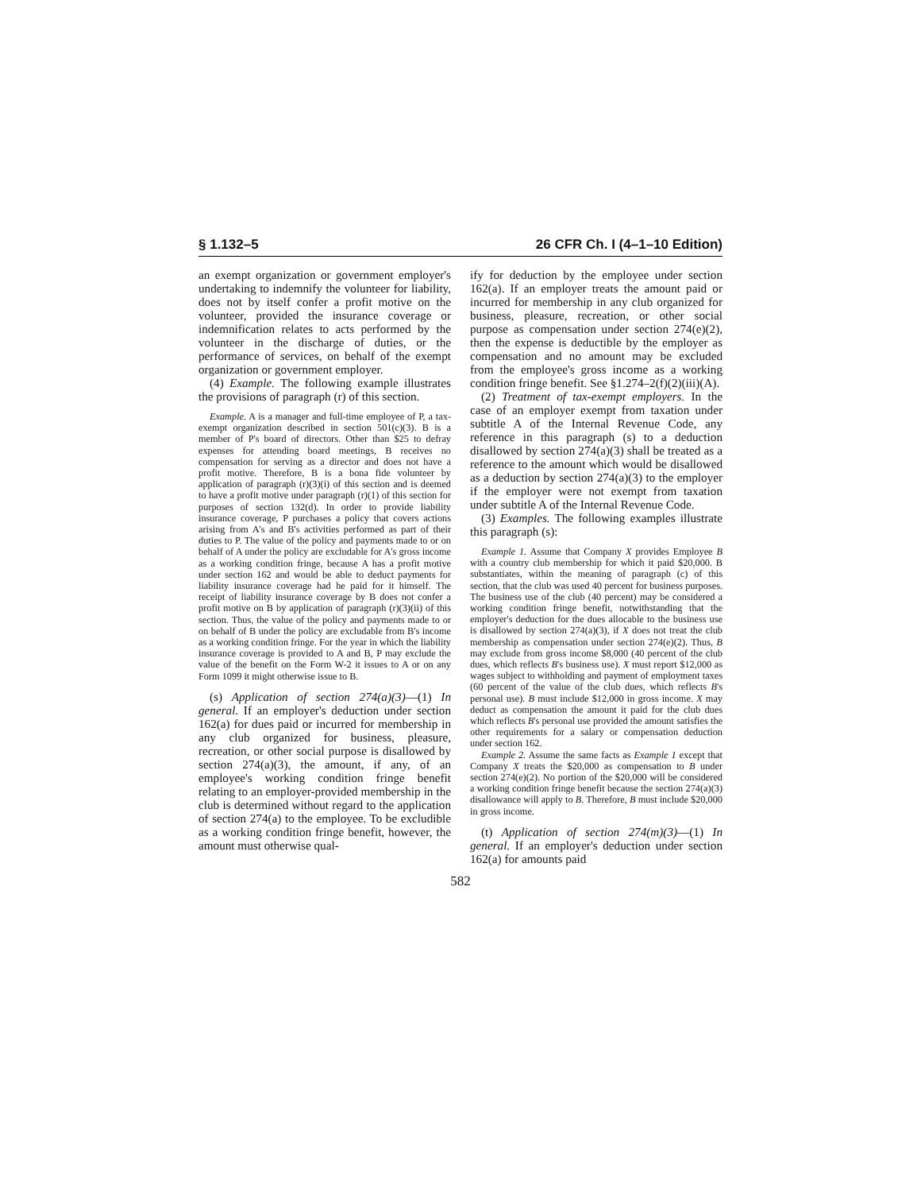§ 1.132–5 26 CFR Ch. I (4–1–10 Edition)
an exempt organization or government employer's undertaking to indemnify the volunteer for liability, does not by itself confer a profit motive on the volunteer, provided the insurance coverage or indemnification relates to acts performed by the volunteer in the discharge of duties, or the performance of services, on behalf of the exempt organization or government employer.
(4) Example. The following example illustrates the provisions of paragraph (r) of this section.
Example. A is a manager and full-time employee of P, a tax-exempt organization described in section 501(c)(3). B is a member of P's board of directors. Other than $25 to defray expenses for attending board meetings, B receives no compensation for serving as a director and does not have a profit motive. Therefore, B is a bona fide volunteer by application of paragraph (r)(3)(i) of this section and is deemed to have a profit motive under paragraph (r)(1) of this section for purposes of section 132(d). In order to provide liability insurance coverage, P purchases a policy that covers actions arising from A's and B's activities performed as part of their duties to P. The value of the policy and payments made to or on behalf of A under the policy are excludable for A's gross income as a working condition fringe, because A has a profit motive under section 162 and would be able to deduct payments for liability insurance coverage had he paid for it himself. The receipt of liability insurance coverage by B does not confer a profit motive on B by application of paragraph (r)(3)(ii) of this section. Thus, the value of the policy and payments made to or on behalf of B under the policy are excludable from B's income as a working condition fringe. For the year in which the liability insurance coverage is provided to A and B, P may exclude the value of the benefit on the Form W-2 it issues to A or on any Form 1099 it might otherwise issue to B.
(s) Application of section 274(a)(3)—(1) In general. If an employer's deduction under section 162(a) for dues paid or incurred for membership in any club organized for business, pleasure, recreation, or other social purpose is disallowed by section 274(a)(3), the amount, if any, of an employee's working condition fringe benefit relating to an employer-provided membership in the club is determined without regard to the application of section 274(a) to the employee. To be excludible as a working condition fringe benefit, however, the amount must otherwise qual-
ify for deduction by the employee under section 162(a). If an employer treats the amount paid or incurred for membership in any club organized for business, pleasure, recreation, or other social purpose as compensation under section 274(e)(2), then the expense is deductible by the employer as compensation and no amount may be excluded from the employee's gross income as a working condition fringe benefit. See §1.274–2(f)(2)(iii)(A).
(2) Treatment of tax-exempt employers. In the case of an employer exempt from taxation under subtitle A of the Internal Revenue Code, any reference in this paragraph (s) to a deduction disallowed by section 274(a)(3) shall be treated as a reference to the amount which would be disallowed as a deduction by section 274(a)(3) to the employer if the employer were not exempt from taxation under subtitle A of the Internal Revenue Code.
(3) Examples. The following examples illustrate this paragraph (s):
Example 1. Assume that Company X provides Employee B with a country club membership for which it paid $20,000. B substantiates, within the meaning of paragraph (c) of this section, that the club was used 40 percent for business purposes. The business use of the club (40 percent) may be considered a working condition fringe benefit, notwithstanding that the employer's deduction for the dues allocable to the business use is disallowed by section 274(a)(3), if X does not treat the club membership as compensation under section 274(e)(2). Thus, B may exclude from gross income $8,000 (40 percent of the club dues, which reflects B's business use). X must report $12,000 as wages subject to withholding and payment of employment taxes (60 percent of the value of the club dues, which reflects B's personal use). B must include $12,000 in gross income. X may deduct as compensation the amount it paid for the club dues which reflects B's personal use provided the amount satisfies the other requirements for a salary or compensation deduction under section 162.
Example 2. Assume the same facts as Example 1 except that Company X treats the $20,000 as compensation to B under section 274(e)(2). No portion of the $20,000 will be considered a working condition fringe benefit because the section 274(a)(3) disallowance will apply to B. Therefore, B must include $20,000 in gross income.
(t) Application of section 274(m)(3)—(1) In general. If an employer's deduction under section 162(a) for amounts paid
582